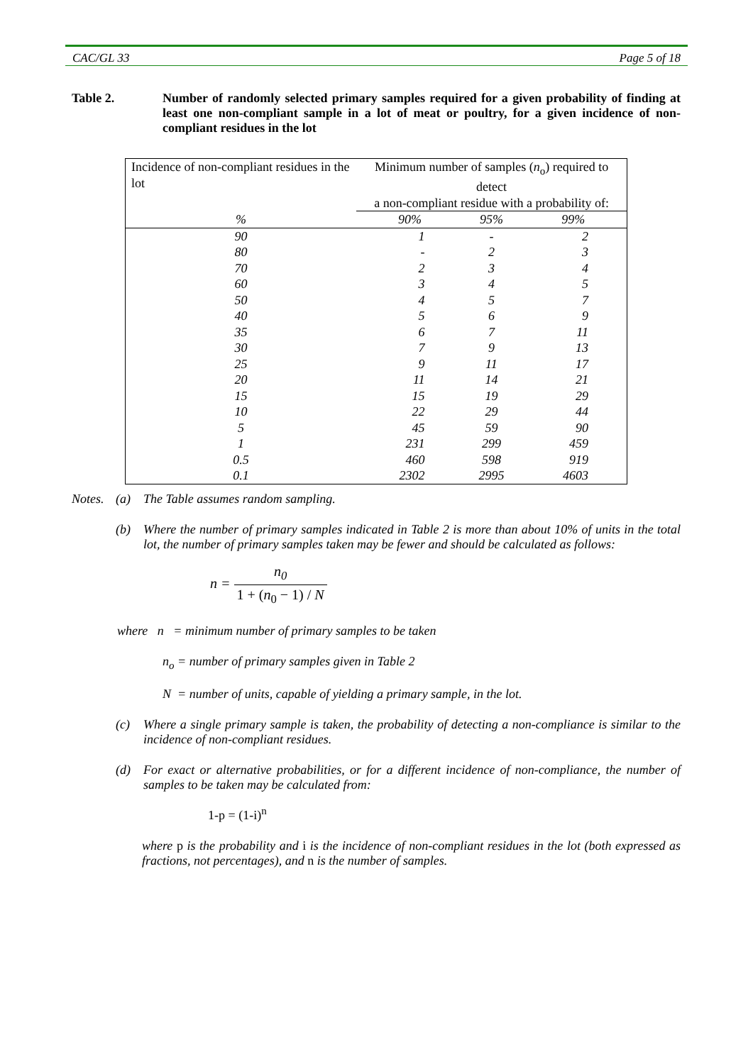CAC/GL 33 Page 5 of 18
Table 2. Number of randomly selected primary samples required for a given probability of finding at least one non-compliant sample in a lot of meat or poultry, for a given incidence of non-compliant residues in the lot
| Incidence of non-compliant residues in the lot | Minimum number of samples ( n<sub>o</sub>) required to detect | | |
| | a non-compliant residue with a probability of: | | |
| % | 90% | 95% | 99% |
| 90 | 1 | - | 2 |
| 80 | - | 2 | 3 |
| 70 | 2 | 3 | 4 |
| 60 | 3 | 4 | 5 |
| 50 | 4 | 5 | 7 |
| 40 | 5 | 6 | 9 |
| 35 | 6 | 7 | 11 |
| 30 | 7 | 9 | 13 |
| 25 | 9 | 11 | 17 |
| 20 | 11 | 14 | 21 |
| 15 | 15 | 19 | 29 |
| 10 | 22 | 29 | 44 |
| 5 | 45 | 59 | 90 |
| 1 | 231 | 299 | 459 |
| 0.5 | 460 | 598 | 919 |
| 0.1 | 2302 | 2995 | 4603 |
Notes.
(a) The Table assumes random sampling.
(b) Where the number of primary samples indicated in Table 2 is more than about 10% of units in the total lot, the number of primary samples taken may be fewer and should be calculated as follows:
n = n<sub>0</sub> 1 + (n<sub>0</sub> − 1) / N
where n = minimum number of primary samples to be taken
n<sub>o</sub> = number of primary samples given in Table 2
N = number of units, capable of yielding a primary sample, in the lot.
(c) Where a single primary sample is taken, the probability of detecting a non-compliance is similar to the incidence of non-compliant residues.
(d) For exact or alternative probabilities, or for a different incidence of non-compliance, the number of samples to be taken may be calculated from:
1-p = (1-i)<sup>n</sup>
where p is the probability and i is the incidence of non-compliant residues in the lot (both expressed as fractions, not percentages), and n is the number of samples.